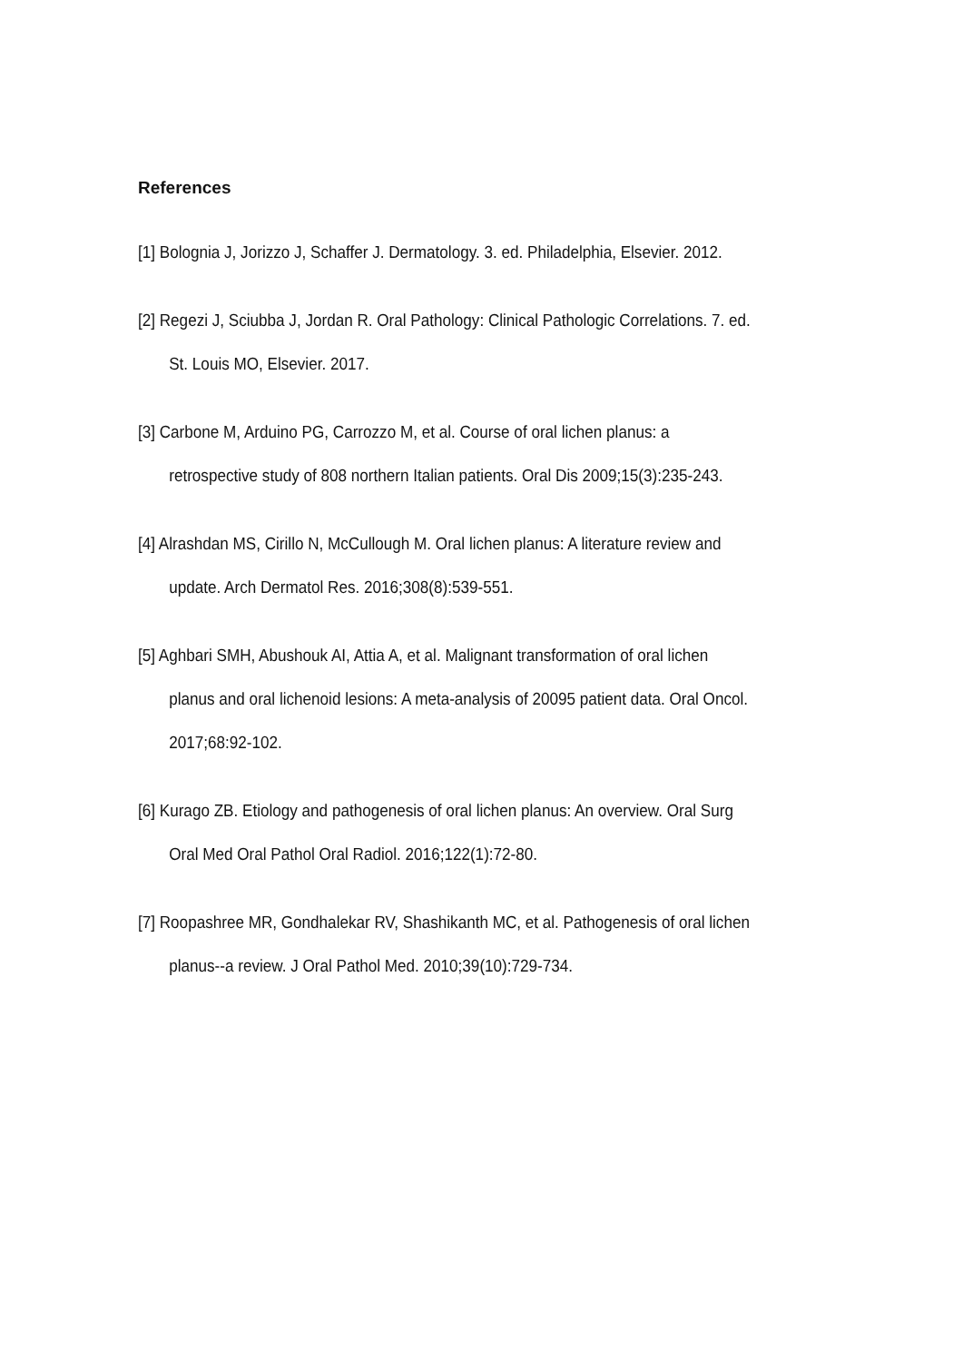References
[1] Bolognia J, Jorizzo J, Schaffer J. Dermatology. 3. ed. Philadelphia, Elsevier. 2012.
[2] Regezi J, Sciubba J, Jordan R. Oral Pathology: Clinical Pathologic Correlations. 7. ed. St. Louis MO, Elsevier. 2017.
[3] Carbone M, Arduino PG, Carrozzo M, et al. Course of oral lichen planus: a retrospective study of 808 northern Italian patients. Oral Dis 2009;15(3):235-243.
[4] Alrashdan MS, Cirillo N, McCullough M. Oral lichen planus: A literature review and update. Arch Dermatol Res. 2016;308(8):539-551.
[5] Aghbari SMH, Abushouk AI, Attia A, et al. Malignant transformation of oral lichen planus and oral lichenoid lesions: A meta-analysis of 20095 patient data. Oral Oncol. 2017;68:92-102.
[6] Kurago ZB. Etiology and pathogenesis of oral lichen planus: An overview. Oral Surg Oral Med Oral Pathol Oral Radiol. 2016;122(1):72-80.
[7] Roopashree MR, Gondhalekar RV, Shashikanth MC, et al. Pathogenesis of oral lichen planus--a review. J Oral Pathol Med. 2010;39(10):729-734.